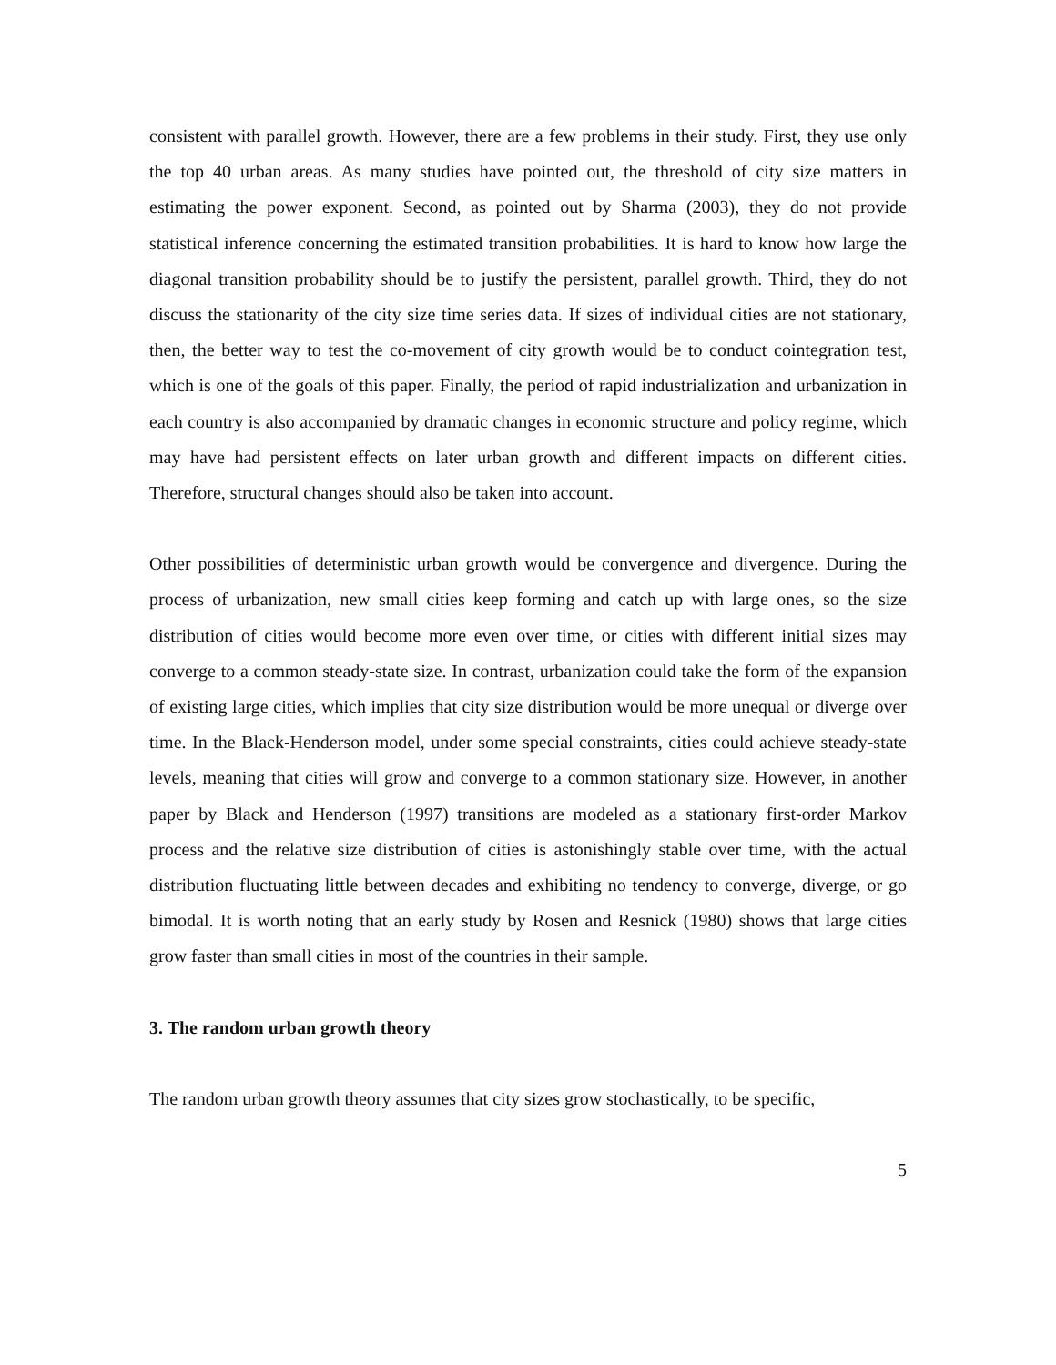consistent with parallel growth. However, there are a few problems in their study. First, they use only the top 40 urban areas. As many studies have pointed out, the threshold of city size matters in estimating the power exponent. Second, as pointed out by Sharma (2003), they do not provide statistical inference concerning the estimated transition probabilities. It is hard to know how large the diagonal transition probability should be to justify the persistent, parallel growth. Third, they do not discuss the stationarity of the city size time series data. If sizes of individual cities are not stationary, then, the better way to test the co-movement of city growth would be to conduct cointegration test, which is one of the goals of this paper. Finally, the period of rapid industrialization and urbanization in each country is also accompanied by dramatic changes in economic structure and policy regime, which may have had persistent effects on later urban growth and different impacts on different cities. Therefore, structural changes should also be taken into account.
Other possibilities of deterministic urban growth would be convergence and divergence. During the process of urbanization, new small cities keep forming and catch up with large ones, so the size distribution of cities would become more even over time, or cities with different initial sizes may converge to a common steady-state size. In contrast, urbanization could take the form of the expansion of existing large cities, which implies that city size distribution would be more unequal or diverge over time. In the Black-Henderson model, under some special constraints, cities could achieve steady-state levels, meaning that cities will grow and converge to a common stationary size. However, in another paper by Black and Henderson (1997) transitions are modeled as a stationary first-order Markov process and the relative size distribution of cities is astonishingly stable over time, with the actual distribution fluctuating little between decades and exhibiting no tendency to converge, diverge, or go bimodal. It is worth noting that an early study by Rosen and Resnick (1980) shows that large cities grow faster than small cities in most of the countries in their sample.
3. The random urban growth theory
The random urban growth theory assumes that city sizes grow stochastically, to be specific,
5